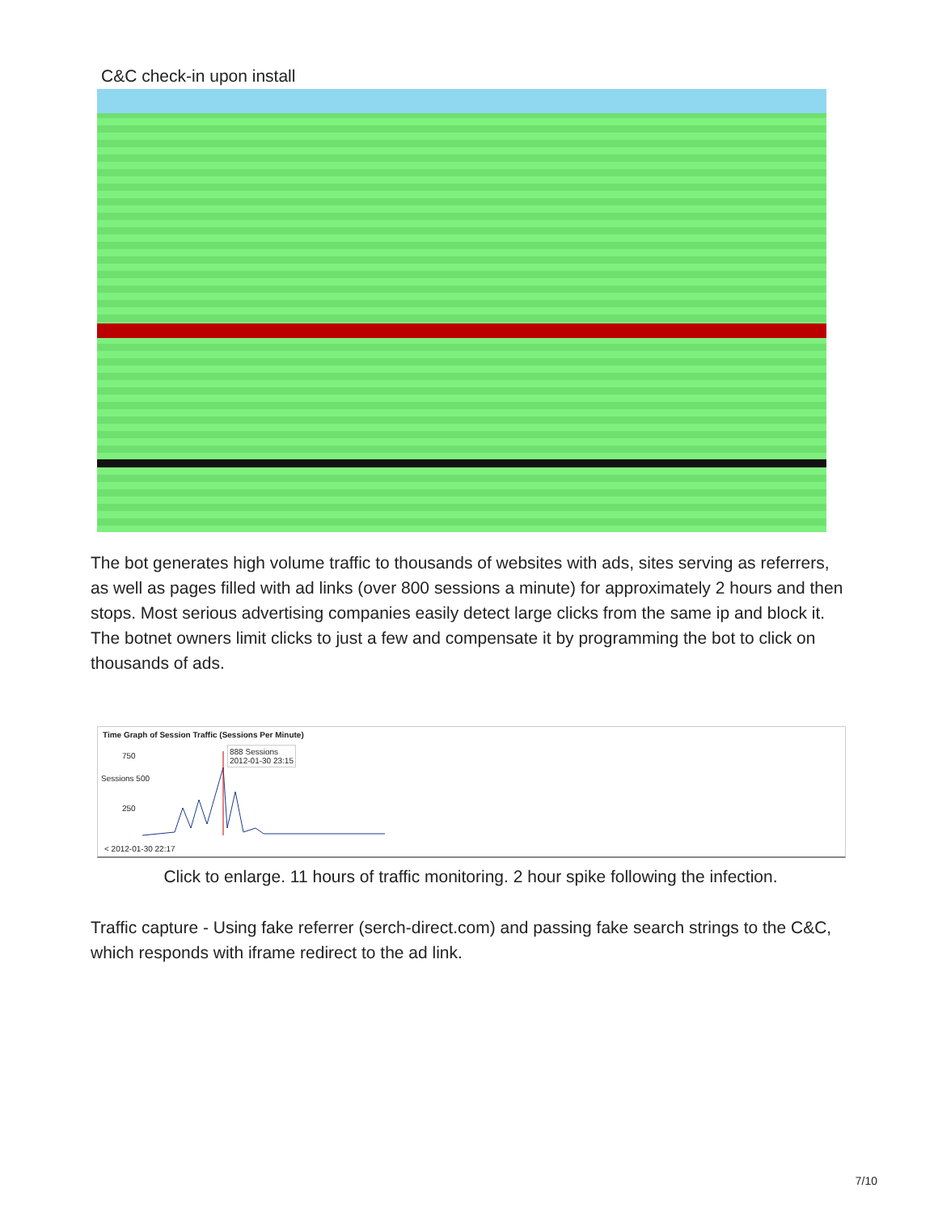C&C check-in upon install
The bot generates high volume traffic to thousands of websites with ads, sites serving as referrers, as well as pages filled with ad links (over 800 sessions a minute) for approximately 2 hours and then stops. Most serious advertising companies easily detect large clicks from the same ip and block it. The botnet owners limit clicks to just a few and compensate it by programming the bot to click on thousands of ads.
Time Graph of Session Traffic (Sessions Per Minute)
888 Sessions
2012-01-30 23:15
750
Sessions 500
250
< 2012-01-30 22:17
Click to enlarge. 11 hours of traffic monitoring. 2 hour spike following the infection.
Traffic capture - Using fake referrer (serch-direct.com) and passing fake search strings to the C&C, which responds with iframe redirect to the ad link.
7/10